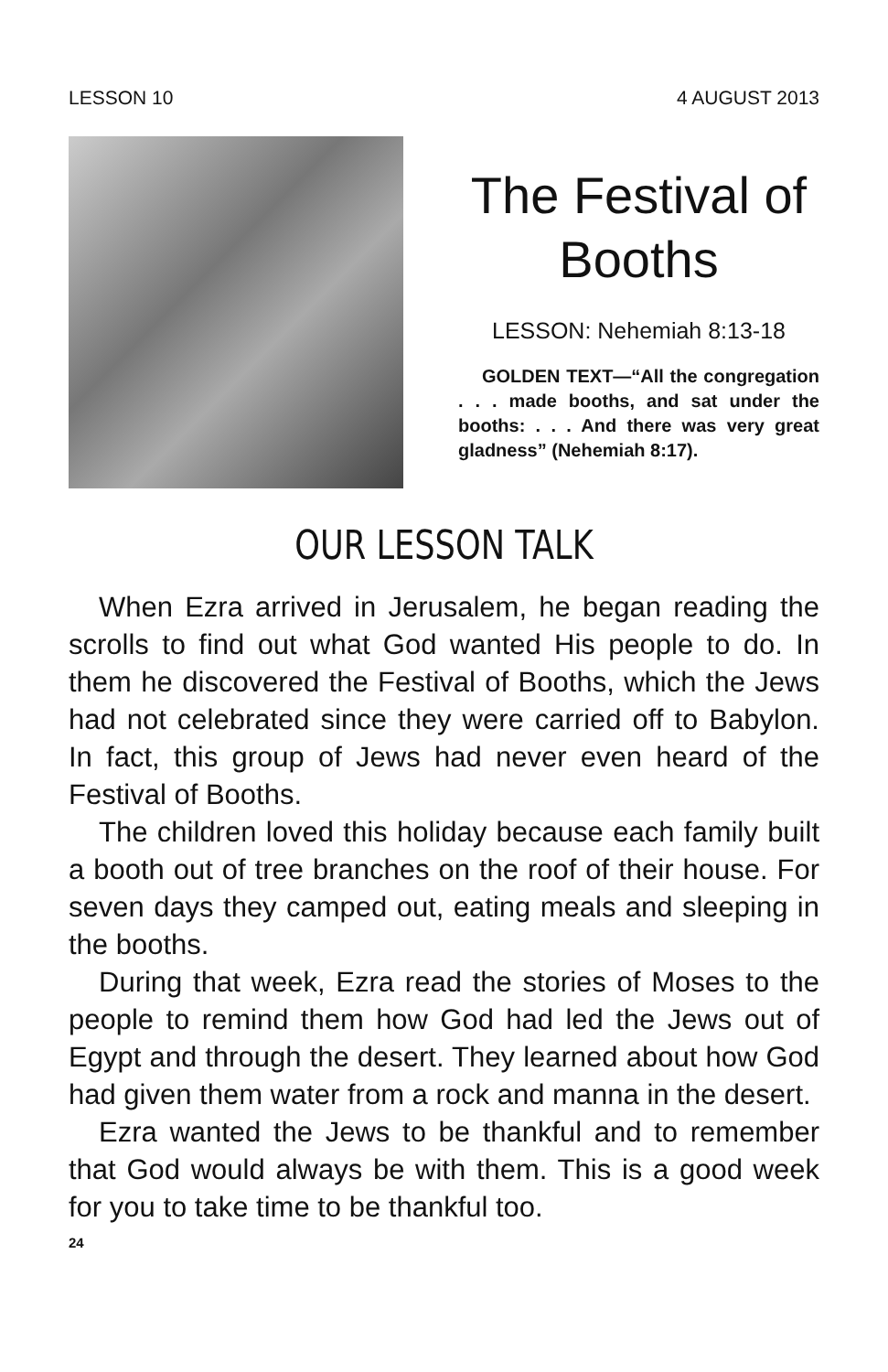LESSON 10 4 AUGUST 2013
The Festival of Booths
LESSON: Nehemiah 8:13-18
GOLDEN TEXT—“All the congregation . . . made booths, and sat under the booths: . . . And there was very great gladness” (Nehemiah 8:17).
OUR LESSON TALK
When Ezra arrived in Jerusalem, he began reading the scrolls to find out what God wanted His people to do. In them he discovered the Festival of Booths, which the Jews had not celebrated since they were carried off to Babylon. In fact, this group of Jews had never even heard of the Festival of Booths.
The children loved this holiday because each family built a booth out of tree branches on the roof of their house. For seven days they camped out, eating meals and sleeping in the booths.
During that week, Ezra read the stories of Moses to the people to remind them how God had led the Jews out of Egypt and through the desert. They learned about how God had given them water from a rock and manna in the desert.
Ezra wanted the Jews to be thankful and to remember that God would always be with them. This is a good week for you to take time to be thankful too.
24